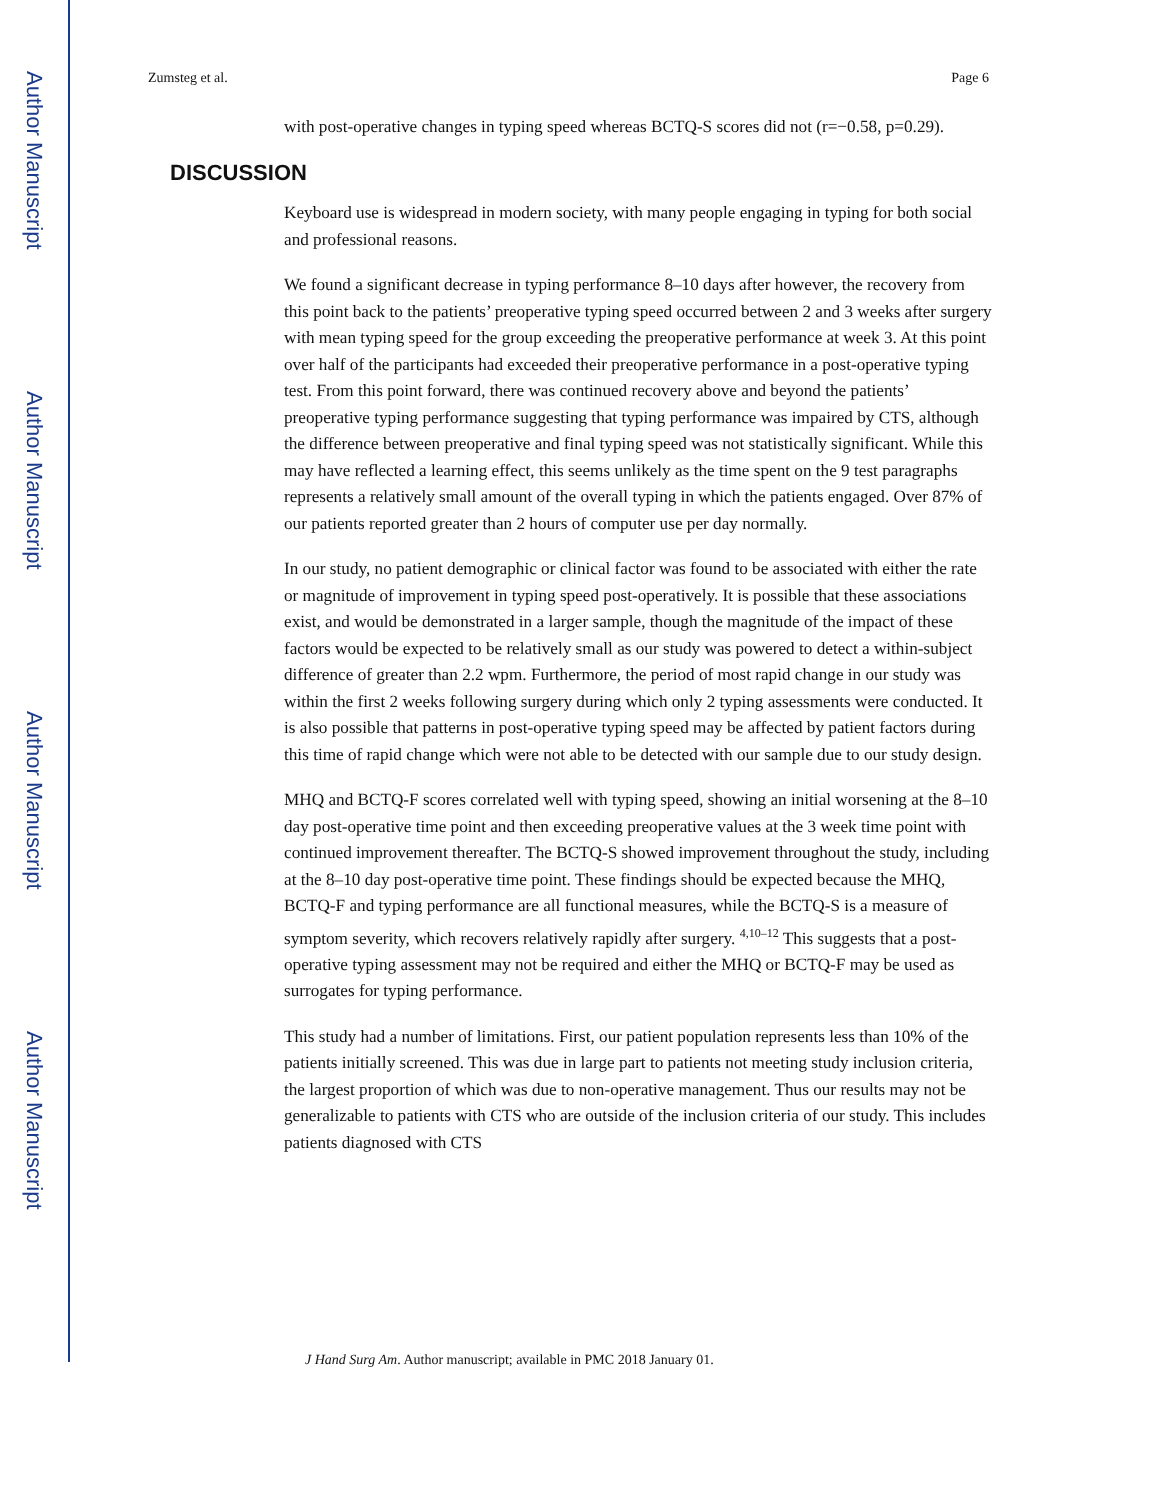Author Manuscript
Author Manuscript
Author Manuscript
Author Manuscript
Zumsteg et al. Page 6
with post-operative changes in typing speed whereas BCTQ-S scores did not (r=−0.58, p=0.29).
DISCUSSION
Keyboard use is widespread in modern society, with many people engaging in typing for both social and professional reasons.
We found a significant decrease in typing performance 8–10 days after however, the recovery from this point back to the patients’ preoperative typing speed occurred between 2 and 3 weeks after surgery with mean typing speed for the group exceeding the preoperative performance at week 3. At this point over half of the participants had exceeded their preoperative performance in a post-operative typing test. From this point forward, there was continued recovery above and beyond the patients’ preoperative typing performance suggesting that typing performance was impaired by CTS, although the difference between preoperative and final typing speed was not statistically significant. While this may have reflected a learning effect, this seems unlikely as the time spent on the 9 test paragraphs represents a relatively small amount of the overall typing in which the patients engaged. Over 87% of our patients reported greater than 2 hours of computer use per day normally.
In our study, no patient demographic or clinical factor was found to be associated with either the rate or magnitude of improvement in typing speed post-operatively. It is possible that these associations exist, and would be demonstrated in a larger sample, though the magnitude of the impact of these factors would be expected to be relatively small as our study was powered to detect a within-subject difference of greater than 2.2 wpm. Furthermore, the period of most rapid change in our study was within the first 2 weeks following surgery during which only 2 typing assessments were conducted. It is also possible that patterns in post-operative typing speed may be affected by patient factors during this time of rapid change which were not able to be detected with our sample due to our study design.
MHQ and BCTQ-F scores correlated well with typing speed, showing an initial worsening at the 8–10 day post-operative time point and then exceeding preoperative values at the 3 week time point with continued improvement thereafter. The BCTQ-S showed improvement throughout the study, including at the 8–10 day post-operative time point. These findings should be expected because the MHQ, BCTQ-F and typing performance are all functional measures, while the BCTQ-S is a measure of symptom severity, which recovers relatively rapidly after surgery. <sup>4,10–12</sup> This suggests that a post-operative typing assessment may not be required and either the MHQ or BCTQ-F may be used as surrogates for typing performance.
This study had a number of limitations. First, our patient population represents less than 10% of the patients initially screened. This was due in large part to patients not meeting study inclusion criteria, the largest proportion of which was due to non-operative management. Thus our results may not be generalizable to patients with CTS who are outside of the inclusion criteria of our study. This includes patients diagnosed with CTS
J Hand Surg Am. Author manuscript; available in PMC 2018 January 01.